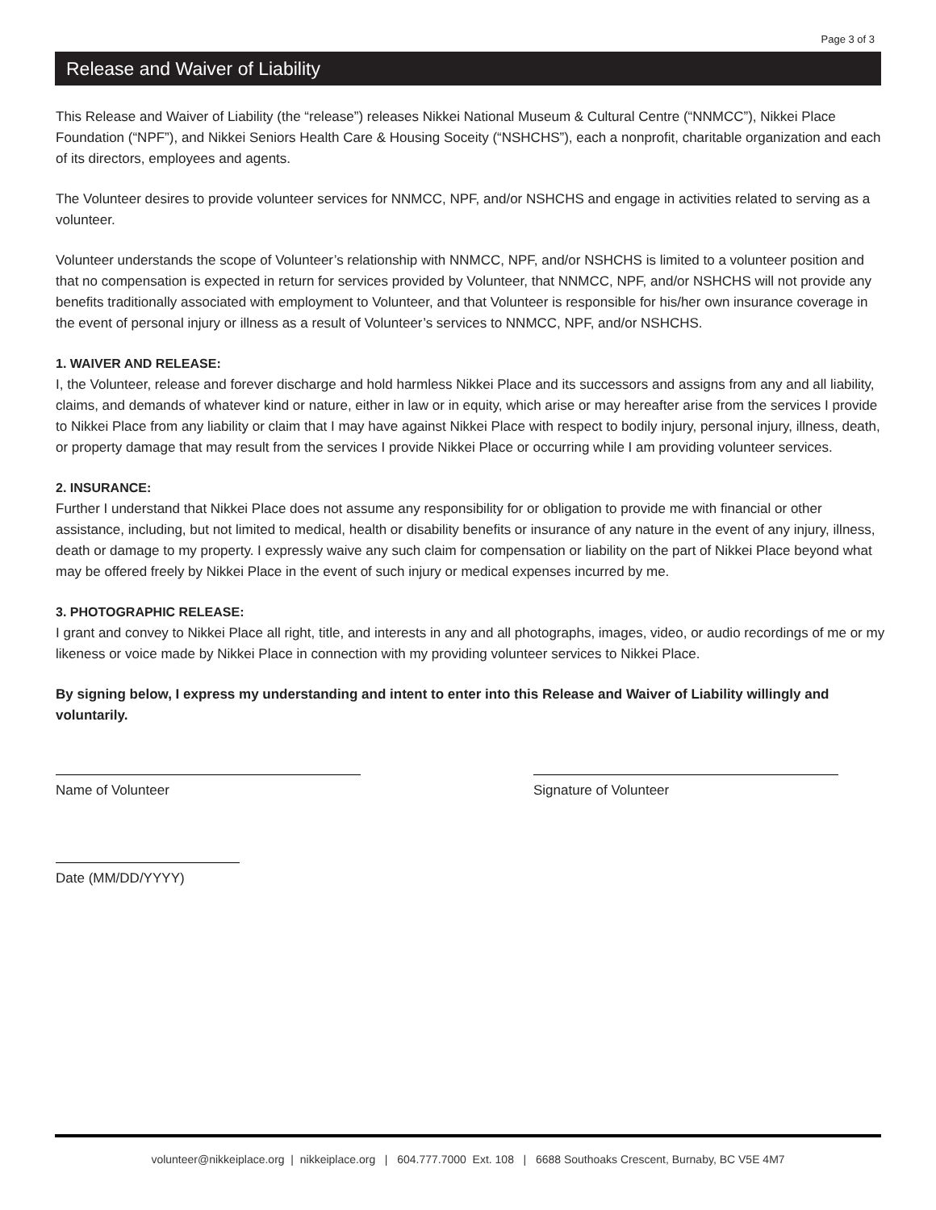Page 3 of 3
Release and Waiver of Liability
This Release and Waiver of Liability (the “release”) releases Nikkei National Museum & Cultural Centre (“NNMCC”), Nikkei Place Foundation (“NPF”), and Nikkei Seniors Health Care & Housing Soceity (“NSHCHS”), each a nonprofit, charitable organization and each of its directors, employees and agents.
The Volunteer desires to provide volunteer services for NNMCC, NPF, and/or NSHCHS and engage in activities related to serving as a volunteer.
Volunteer understands the scope of Volunteer’s relationship with NNMCC, NPF, and/or NSHCHS is limited to a volunteer position and that no compensation is expected in return for services provided by Volunteer, that NNMCC, NPF, and/or NSHCHS will not provide any benefits traditionally associated with employment to Volunteer, and that Volunteer is responsible for his/her own insurance coverage in the event of personal injury or illness as a result of Volunteer’s services to NNMCC, NPF, and/or NSHCHS.
1. WAIVER AND RELEASE:
I, the Volunteer, release and forever discharge and hold harmless Nikkei Place and its successors and assigns from any and all liability, claims, and demands of whatever kind or nature, either in law or in equity, which arise or may hereafter arise from the services I provide to Nikkei Place from any liability or claim that I may have against Nikkei Place with respect to bodily injury, personal injury, illness, death, or property damage that may result from the services I provide Nikkei Place or occurring while I am providing volunteer services.
2. INSURANCE:
Further I understand that Nikkei Place does not assume any responsibility for or obligation to provide me with financial or other assistance, including, but not limited to medical, health or disability benefits or insurance of any nature in the event of any injury, illness, death or damage to my property. I expressly waive any such claim for compensation or liability on the part of Nikkei Place beyond what may be offered freely by Nikkei Place in the event of such injury or medical expenses incurred by me.
3. PHOTOGRAPHIC RELEASE:
I grant and convey to Nikkei Place all right, title, and interests in any and all photographs, images, video, or audio recordings of me or my likeness or voice made by Nikkei Place in connection with my providing volunteer services to Nikkei Place.
By signing below, I express my understanding and intent to enter into this Release and Waiver of Liability willingly and voluntarily.
Name of Volunteer Signature of Volunteer
Date (MM/DD/YYYY)
volunteer@nikkeiplace.org | nikkeiplace.org | 604.777.7000 Ext. 108 | 6688 Southoaks Crescent, Burnaby, BC V5E 4M7